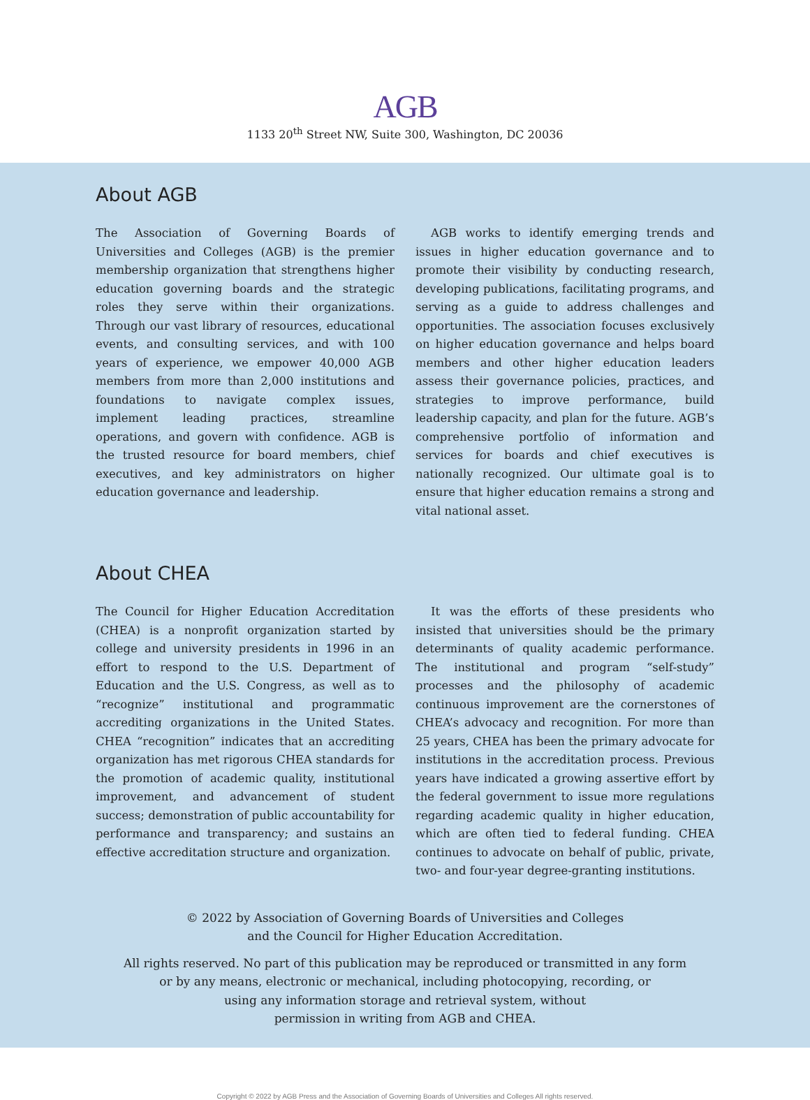AGB
1133 20<sup>th</sup> Street NW, Suite 300, Washington, DC 20036
About AGB
The Association of Governing Boards of Universities and Colleges (AGB) is the premier membership organization that strengthens higher education governing boards and the strategic roles they serve within their organizations. Through our vast library of resources, educational events, and consulting services, and with 100 years of experience, we empower 40,000 AGB members from more than 2,000 institutions and foundations to navigate complex issues, implement leading practices, streamline operations, and govern with confidence. AGB is the trusted resource for board members, chief executives, and key administrators on higher education governance and leadership.
AGB works to identify emerging trends and issues in higher education governance and to promote their visibility by conducting research, developing publications, facilitating programs, and serving as a guide to address challenges and opportunities. The association focuses exclusively on higher education governance and helps board members and other higher education leaders assess their governance policies, practices, and strategies to improve performance, build leadership capacity, and plan for the future. AGB’s comprehensive portfolio of information and services for boards and chief executives is nationally recognized. Our ultimate goal is to ensure that higher education remains a strong and vital national asset.
About CHEA
The Council for Higher Education Accreditation (CHEA) is a nonprofit organization started by college and university presidents in 1996 in an effort to respond to the U.S. Department of Education and the U.S. Congress, as well as to “recognize” institutional and programmatic accrediting organizations in the United States. CHEA “recognition” indicates that an accrediting organization has met rigorous CHEA standards for the promotion of academic quality, institutional improvement, and advancement of student success; demonstration of public accountability for performance and transparency; and sustains an effective accreditation structure and organization.
It was the efforts of these presidents who insisted that universities should be the primary determinants of quality academic performance. The institutional and program “self-study” processes and the philosophy of academic continuous improvement are the cornerstones of CHEA’s advocacy and recognition. For more than 25 years, CHEA has been the primary advocate for institutions in the accreditation process. Previous years have indicated a growing assertive effort by the federal government to issue more regulations regarding academic quality in higher education, which are often tied to federal funding. CHEA continues to advocate on behalf of public, private, two- and four-year degree-granting institutions.
© 2022 by Association of Governing Boards of Universities and Colleges
and the Council for Higher Education Accreditation.
All rights reserved. No part of this publication may be reproduced or transmitted in any form
or by any means, electronic or mechanical, including photocopying, recording, or
using any information storage and retrieval system, without
permission in writing from AGB and CHEA.
Copyright © 2022 by AGB Press and the Association of Governing Boards of Universities and Colleges All rights reserved.